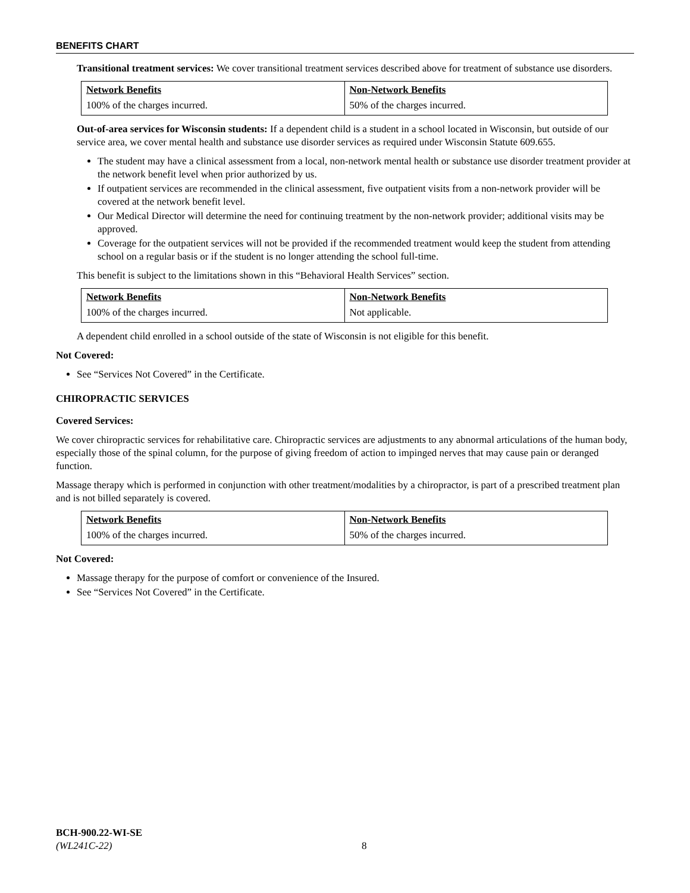BENEFITS CHART
Transitional treatment services: We cover transitional treatment services described above for treatment of substance use disorders.
| Network Benefits | Non-Network Benefits |
| --- | --- |
| 100% of the charges incurred. | 50% of the charges incurred. |
Out-of-area services for Wisconsin students: If a dependent child is a student in a school located in Wisconsin, but outside of our service area, we cover mental health and substance use disorder services as required under Wisconsin Statute 609.655.
The student may have a clinical assessment from a local, non-network mental health or substance use disorder treatment provider at the network benefit level when prior authorized by us.
If outpatient services are recommended in the clinical assessment, five outpatient visits from a non-network provider will be covered at the network benefit level.
Our Medical Director will determine the need for continuing treatment by the non-network provider; additional visits may be approved.
Coverage for the outpatient services will not be provided if the recommended treatment would keep the student from attending school on a regular basis or if the student is no longer attending the school full-time.
This benefit is subject to the limitations shown in this “Behavioral Health Services” section.
| Network Benefits | Non-Network Benefits |
| --- | --- |
| 100% of the charges incurred. | Not applicable. |
A dependent child enrolled in a school outside of the state of Wisconsin is not eligible for this benefit.
Not Covered:
See “Services Not Covered” in the Certificate.
CHIROPRACTIC SERVICES
Covered Services:
We cover chiropractic services for rehabilitative care. Chiropractic services are adjustments to any abnormal articulations of the human body, especially those of the spinal column, for the purpose of giving freedom of action to impinged nerves that may cause pain or deranged function.
Massage therapy which is performed in conjunction with other treatment/modalities by a chiropractor, is part of a prescribed treatment plan and is not billed separately is covered.
| Network Benefits | Non-Network Benefits |
| --- | --- |
| 100% of the charges incurred. | 50% of the charges incurred. |
Not Covered:
Massage therapy for the purpose of comfort or convenience of the Insured.
See “Services Not Covered” in the Certificate.
BCH-900.22-WI-SE
(WL241C-22)
8